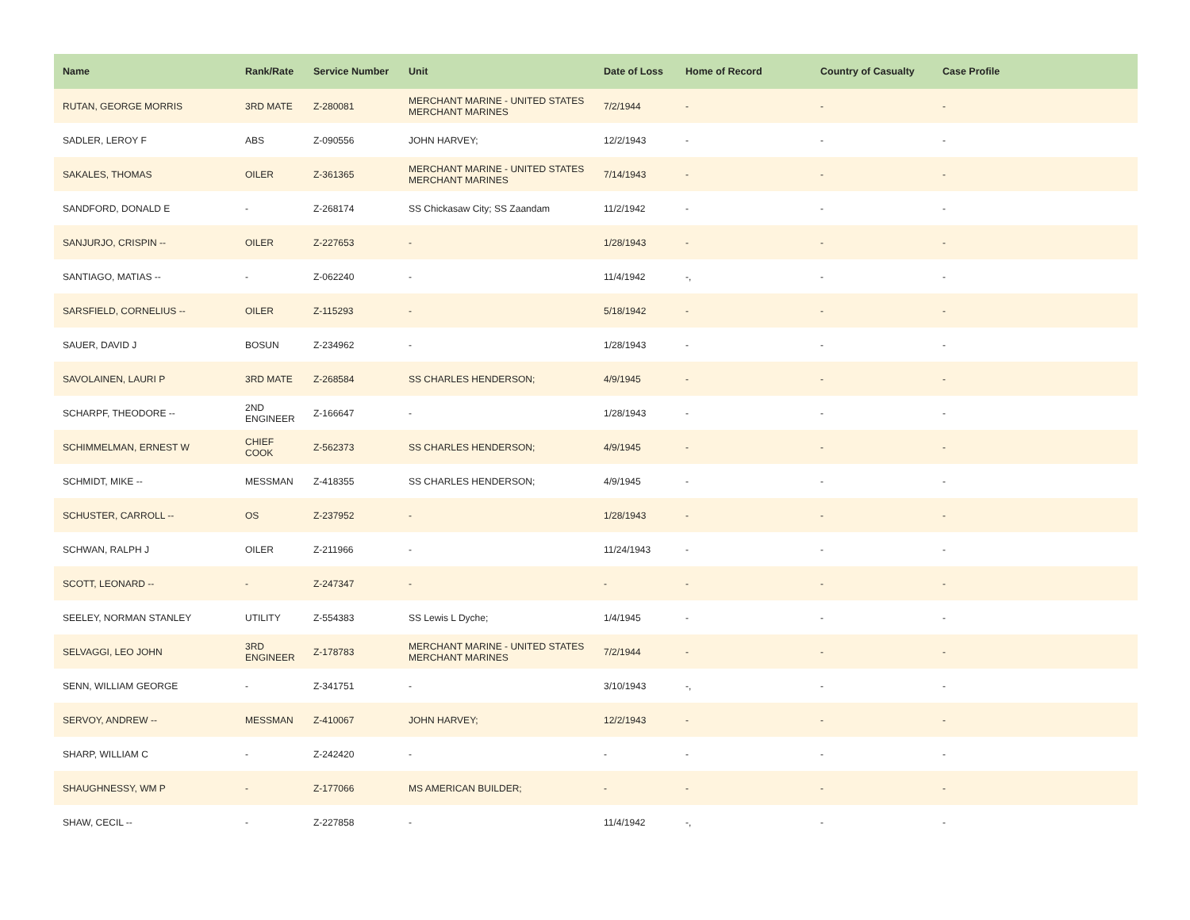| Name | Rank/Rate | Service Number | Unit | Date of Loss | Home of Record | Country of Casualty | Case Profile |
| --- | --- | --- | --- | --- | --- | --- | --- |
| RUTAN, GEORGE MORRIS | 3RD MATE | Z-280081 | MERCHANT MARINE - UNITED STATES MERCHANT MARINES | 7/2/1944 | - | - | - |
| SADLER, LEROY F | ABS | Z-090556 | JOHN HARVEY; | 12/2/1943 | - | - | - |
| SAKALES, THOMAS | OILER | Z-361365 | MERCHANT MARINE - UNITED STATES MERCHANT MARINES | 7/14/1943 | - | - | - |
| SANDFORD, DONALD E | - | Z-268174 | SS Chickasaw City; SS Zaandam | 11/2/1942 | - | - | - |
| SANJURJO, CRISPIN -- | OILER | Z-227653 | - | 1/28/1943 | - | - | - |
| SANTIAGO, MATIAS -- | - | Z-062240 | - | 11/4/1942 | -, | - | - |
| SARSFIELD, CORNELIUS -- | OILER | Z-115293 | - | 5/18/1942 | - | - | - |
| SAUER, DAVID J | BOSUN | Z-234962 | - | 1/28/1943 | - | - | - |
| SAVOLAINEN, LAURI P | 3RD MATE | Z-268584 | SS CHARLES HENDERSON; | 4/9/1945 | - | - | - |
| SCHARPF, THEODORE -- | 2ND ENGINEER | Z-166647 | - | 1/28/1943 | - | - | - |
| SCHIMMELMAN, ERNEST W | CHIEF COOK | Z-562373 | SS CHARLES HENDERSON; | 4/9/1945 | - | - | - |
| SCHMIDT, MIKE -- | MESSMAN | Z-418355 | SS CHARLES HENDERSON; | 4/9/1945 | - | - | - |
| SCHUSTER, CARROLL -- | OS | Z-237952 | - | 1/28/1943 | - | - | - |
| SCHWAN, RALPH J | OILER | Z-211966 | - | 11/24/1943 | - | - | - |
| SCOTT, LEONARD -- | - | Z-247347 | - | - | - | - | - |
| SEELEY, NORMAN STANLEY | UTILITY | Z-554383 | SS Lewis L Dyche; | 1/4/1945 | - | - | - |
| SELVAGGI, LEO JOHN | 3RD ENGINEER | Z-178783 | MERCHANT MARINE - UNITED STATES MERCHANT MARINES | 7/2/1944 | - | - | - |
| SENN, WILLIAM GEORGE | - | Z-341751 | - | 3/10/1943 | -, | - | - |
| SERVOY, ANDREW -- | MESSMAN | Z-410067 | JOHN HARVEY; | 12/2/1943 | - | - | - |
| SHARP, WILLIAM C | - | Z-242420 | - | - | - | - | - |
| SHAUGHNESSY, WM P | - | Z-177066 | MS AMERICAN BUILDER; | - | - | - | - |
| SHAW, CECIL -- | - | Z-227858 | - | 11/4/1942 | -, | - | - |